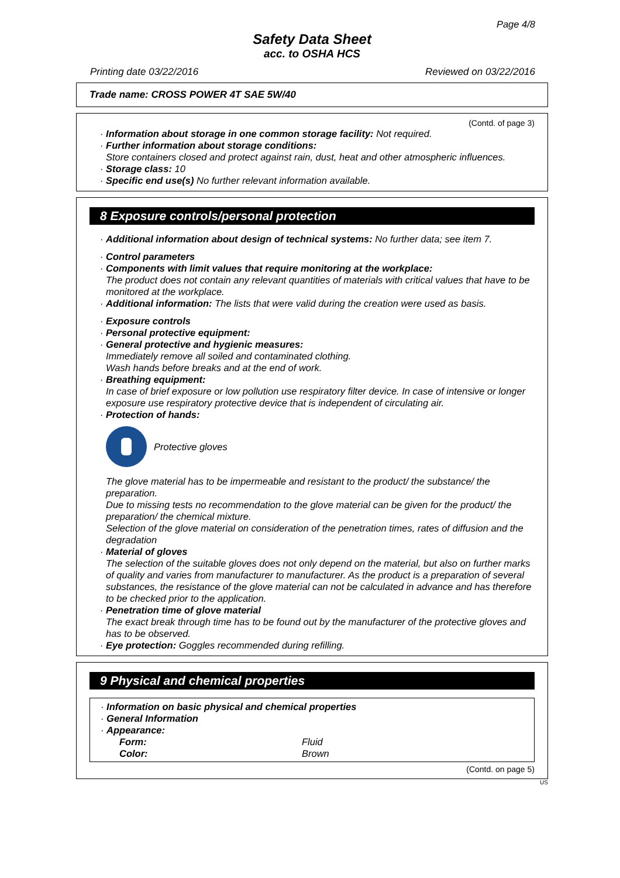Page 4/8
Safety Data Sheet
acc. to OSHA HCS
Printing date 03/22/2016 Reviewed on 03/22/2016
Trade name: CROSS POWER 4T SAE 5W/40
(Contd. of page 3)
· Information about storage in one common storage facility: Not required.
· Further information about storage conditions:
Store containers closed and protect against rain, dust, heat and other atmospheric influences.
· Storage class: 10
· Specific end use(s) No further relevant information available.
8 Exposure controls/personal protection
· Additional information about design of technical systems: No further data; see item 7.
· Control parameters
· Components with limit values that require monitoring at the workplace:
The product does not contain any relevant quantities of materials with critical values that have to be monitored at the workplace.
· Additional information: The lists that were valid during the creation were used as basis.
· Exposure controls
· Personal protective equipment:
· General protective and hygienic measures:
Immediately remove all soiled and contaminated clothing.
Wash hands before breaks and at the end of work.
· Breathing equipment:
In case of brief exposure or low pollution use respiratory filter device. In case of intensive or longer exposure use respiratory protective device that is independent of circulating air.
· Protection of hands:
Protective gloves
The glove material has to be impermeable and resistant to the product/ the substance/ the preparation.
Due to missing tests no recommendation to the glove material can be given for the product/ the preparation/ the chemical mixture.
Selection of the glove material on consideration of the penetration times, rates of diffusion and the degradation
· Material of gloves
The selection of the suitable gloves does not only depend on the material, but also on further marks of quality and varies from manufacturer to manufacturer. As the product is a preparation of several substances, the resistance of the glove material can not be calculated in advance and has therefore to be checked prior to the application.
· Penetration time of glove material
The exact break through time has to be found out by the manufacturer of the protective gloves and has to be observed.
· Eye protection: Goggles recommended during refilling.
9 Physical and chemical properties
· Information on basic physical and chemical properties
· General Information
· Appearance:
Form: Fluid
Color: Brown
(Contd. on page 5)
US